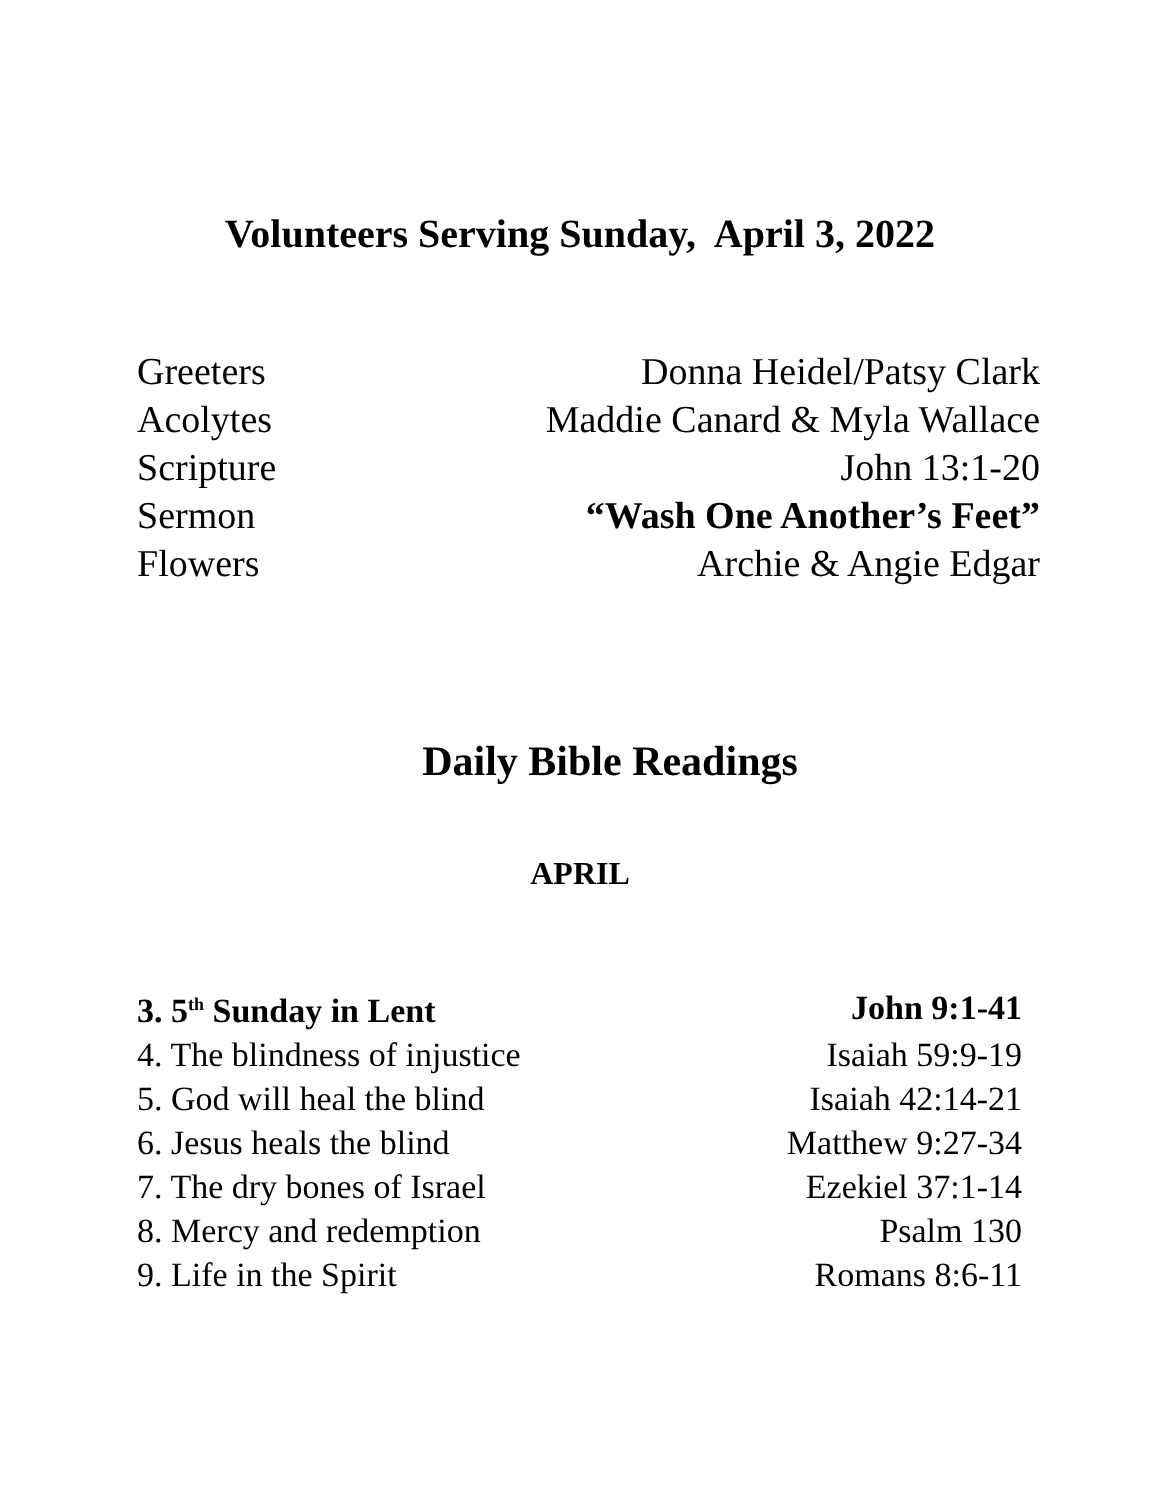Volunteers Serving Sunday, April 3, 2022
| Greeters | Donna Heidel/Patsy Clark |
| Acolytes | Maddie Canard & Myla Wallace |
| Scripture | John 13:1-20 |
| Sermon | “Wash One Another’s Feet” |
| Flowers | Archie & Angie Edgar |
Daily Bible Readings
APRIL
| 3. 5<sup>th</sup> Sunday in Lent | John 9:1-41 |
| 4. The blindness of injustice | Isaiah 59:9-19 |
| 5. God will heal the blind | Isaiah 42:14-21 |
| 6. Jesus heals the blind | Matthew 9:27-34 |
| 7. The dry bones of Israel | Ezekiel 37:1-14 |
| 8. Mercy and redemption | Psalm 130 |
| 9. Life in the Spirit | Romans 8:6-11 |